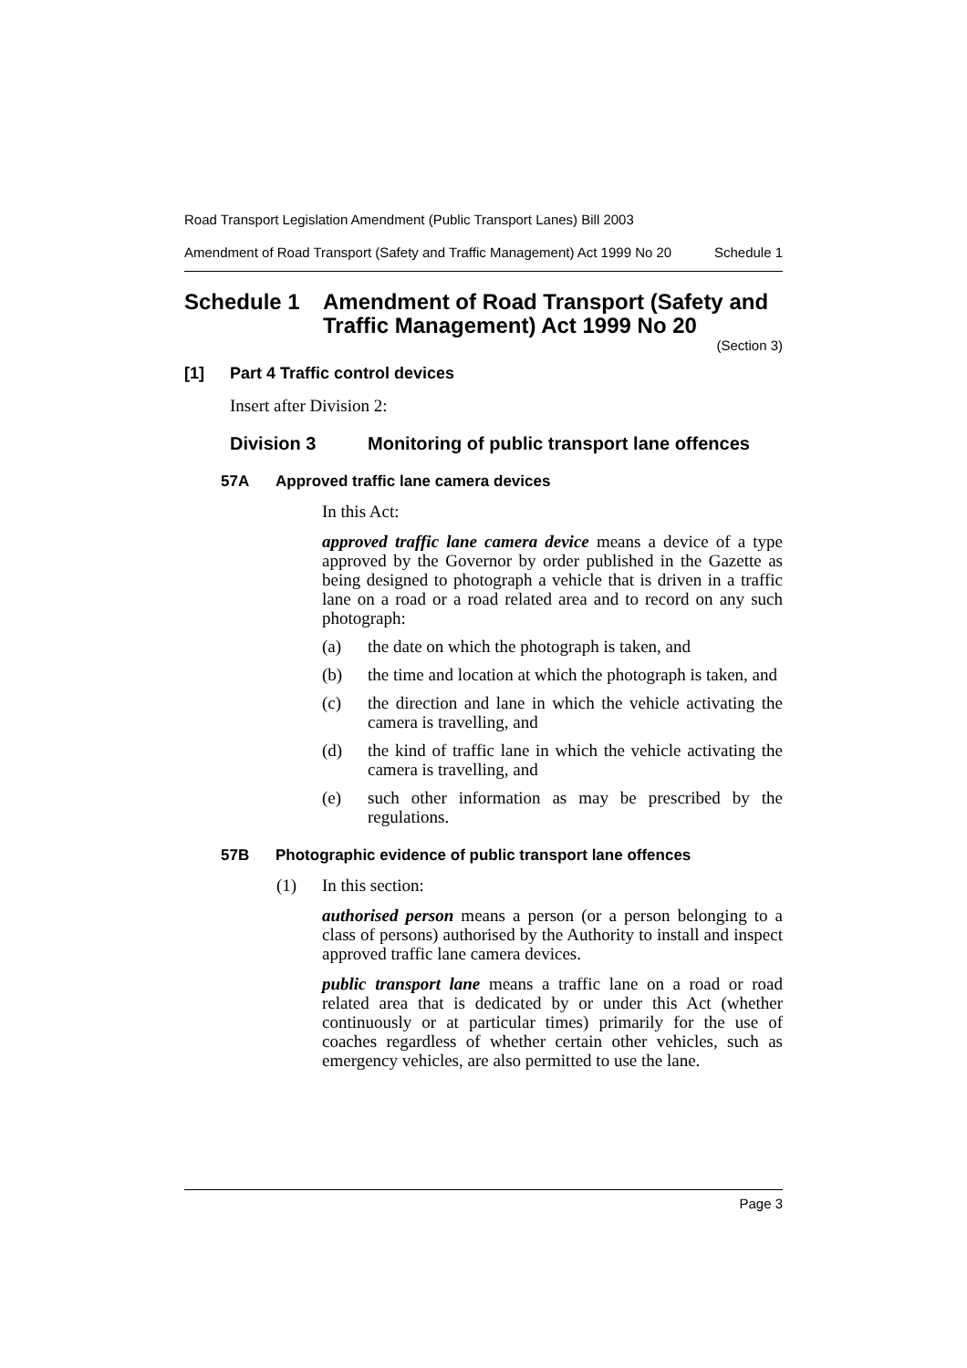Road Transport Legislation Amendment (Public Transport Lanes) Bill 2003
Amendment of Road Transport (Safety and Traffic Management) Act 1999 No 20 Schedule 1
Schedule 1 Amendment of Road Transport (Safety and Traffic Management) Act 1999 No 20
(Section 3)
[1] Part 4 Traffic control devices
Insert after Division 2:
Division 3 Monitoring of public transport lane offences
57A Approved traffic lane camera devices
In this Act:
approved traffic lane camera device means a device of a type approved by the Governor by order published in the Gazette as being designed to photograph a vehicle that is driven in a traffic lane on a road or a road related area and to record on any such photograph:
(a) the date on which the photograph is taken, and
(b) the time and location at which the photograph is taken, and
(c) the direction and lane in which the vehicle activating the camera is travelling, and
(d) the kind of traffic lane in which the vehicle activating the camera is travelling, and
(e) such other information as may be prescribed by the regulations.
57B Photographic evidence of public transport lane offences
(1) In this section:
authorised person means a person (or a person belonging to a class of persons) authorised by the Authority to install and inspect approved traffic lane camera devices.
public transport lane means a traffic lane on a road or road related area that is dedicated by or under this Act (whether continuously or at particular times) primarily for the use of coaches regardless of whether certain other vehicles, such as emergency vehicles, are also permitted to use the lane.
Page 3